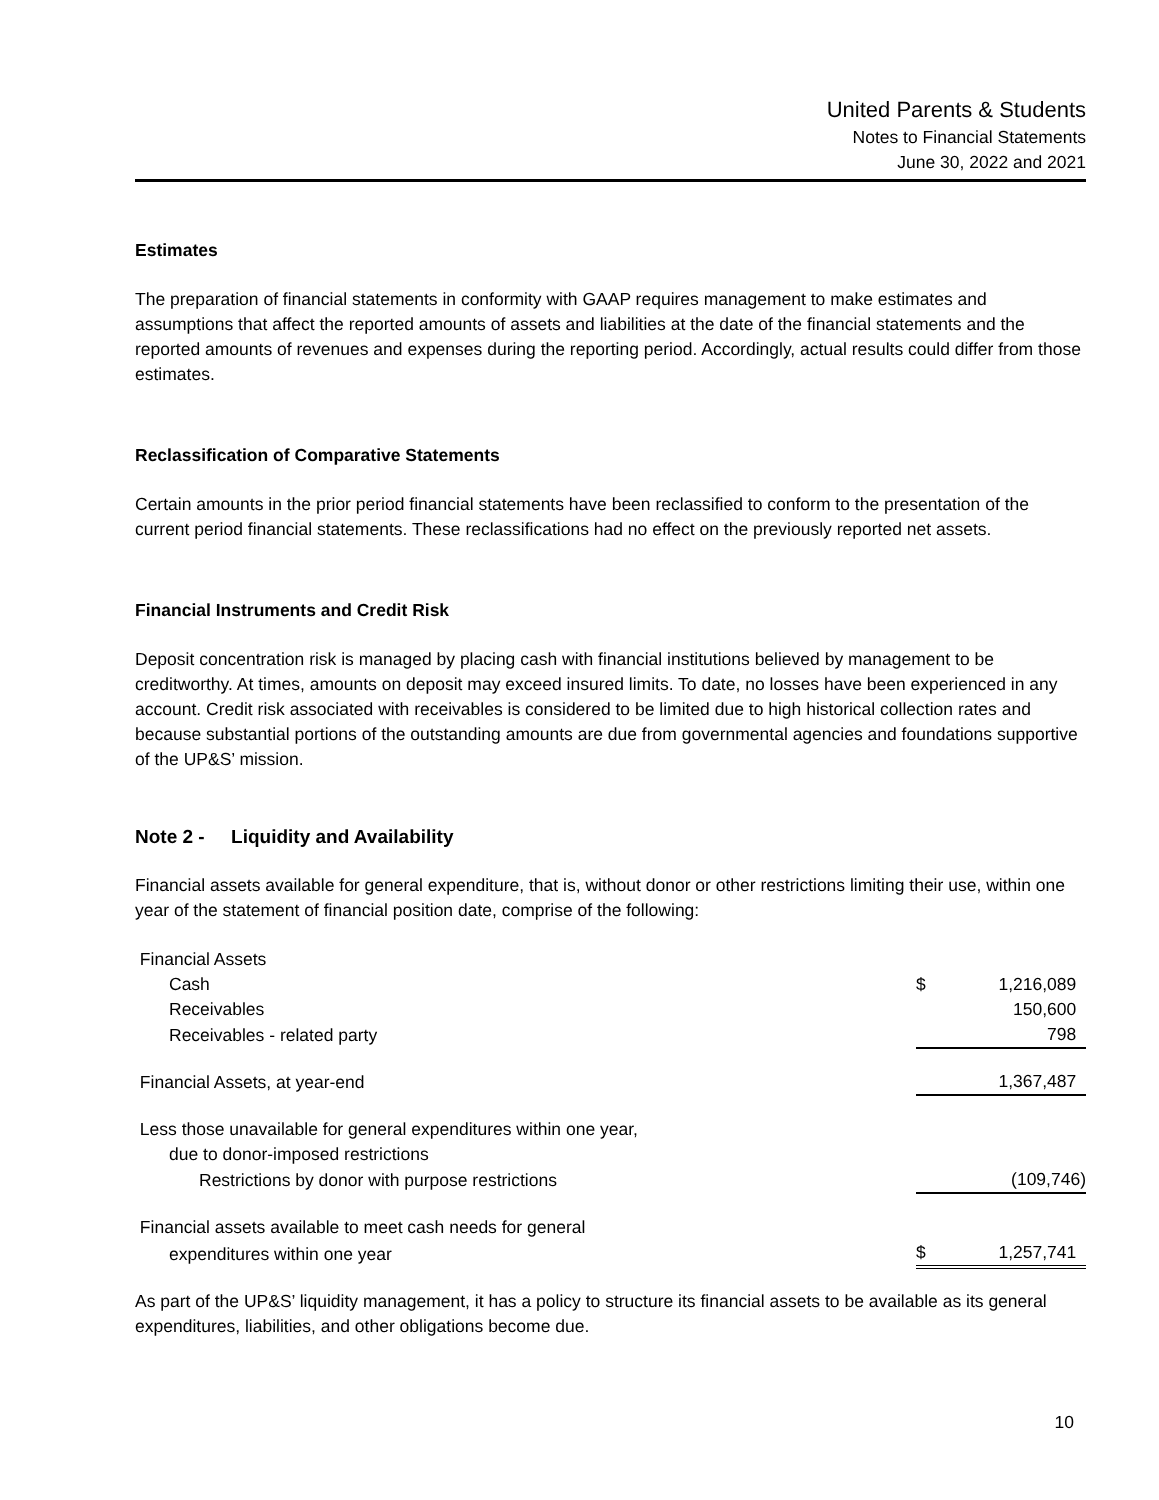United Parents & Students
Notes to Financial Statements
June 30, 2022 and 2021
Estimates
The preparation of financial statements in conformity with GAAP requires management to make estimates and assumptions that affect the reported amounts of assets and liabilities at the date of the financial statements and the reported amounts of revenues and expenses during the reporting period. Accordingly, actual results could differ from those estimates.
Reclassification of Comparative Statements
Certain amounts in the prior period financial statements have been reclassified to conform to the presentation of the current period financial statements. These reclassifications had no effect on the previously reported net assets.
Financial Instruments and Credit Risk
Deposit concentration risk is managed by placing cash with financial institutions believed by management to be creditworthy. At times, amounts on deposit may exceed insured limits. To date, no losses have been experienced in any account. Credit risk associated with receivables is considered to be limited due to high historical collection rates and because substantial portions of the outstanding amounts are due from governmental agencies and foundations supportive of the UP&S’ mission.
Note 2 - Liquidity and Availability
Financial assets available for general expenditure, that is, without donor or other restrictions limiting their use, within one year of the statement of financial position date, comprise of the following:
| Financial Assets | | |
| Cash | $ | 1,216,089 |
| Receivables | | 150,600 |
| Receivables - related party | | 798 |
| Financial Assets, at year-end | | 1,367,487 |
| Less those unavailable for general expenditures within one year, | | |
| due to donor-imposed restrictions | | |
| Restrictions by donor with purpose restrictions | | (109,746) |
| Financial assets available to meet cash needs for general | | |
| expenditures within one year | $ | 1,257,741 |
As part of the UP&S’ liquidity management, it has a policy to structure its financial assets to be available as its general expenditures, liabilities, and other obligations become due.
10